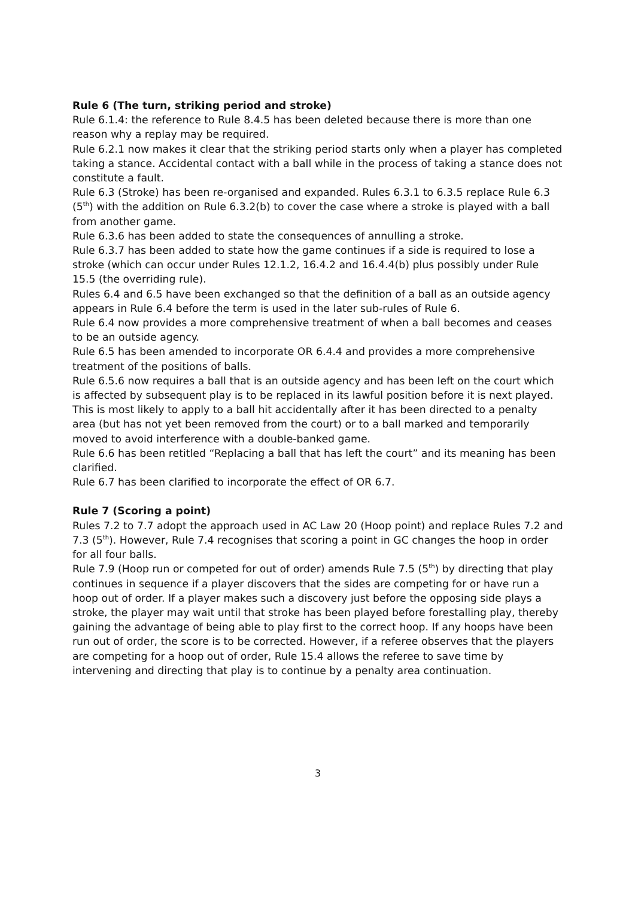Rule 6 (The turn, striking period and stroke)
Rule 6.1.4: the reference to Rule 8.4.5 has been deleted because there is more than one reason why a replay may be required.
Rule 6.2.1 now makes it clear that the striking period starts only when a player has completed taking a stance. Accidental contact with a ball while in the process of taking a stance does not constitute a fault.
Rule 6.3 (Stroke) has been re-organised and expanded. Rules 6.3.1 to 6.3.5 replace Rule 6.3 (5<sup>th</sup>) with the addition on Rule 6.3.2(b) to cover the case where a stroke is played with a ball from another game.
Rule 6.3.6 has been added to state the consequences of annulling a stroke.
Rule 6.3.7 has been added to state how the game continues if a side is required to lose a stroke (which can occur under Rules 12.1.2, 16.4.2 and 16.4.4(b) plus possibly under Rule 15.5 (the overriding rule).
Rules 6.4 and 6.5 have been exchanged so that the definition of a ball as an outside agency appears in Rule 6.4 before the term is used in the later sub-rules of Rule 6.
Rule 6.4 now provides a more comprehensive treatment of when a ball becomes and ceases to be an outside agency.
Rule 6.5 has been amended to incorporate OR 6.4.4 and provides a more comprehensive treatment of the positions of balls.
Rule 6.5.6 now requires a ball that is an outside agency and has been left on the court which is affected by subsequent play is to be replaced in its lawful position before it is next played. This is most likely to apply to a ball hit accidentally after it has been directed to a penalty area (but has not yet been removed from the court) or to a ball marked and temporarily moved to avoid interference with a double-banked game.
Rule 6.6 has been retitled “Replacing a ball that has left the court” and its meaning has been clarified.
Rule 6.7 has been clarified to incorporate the effect of OR 6.7.
Rule 7 (Scoring a point)
Rules 7.2 to 7.7 adopt the approach used in AC Law 20 (Hoop point) and replace Rules 7.2 and 7.3 (5<sup>th</sup>). However, Rule 7.4 recognises that scoring a point in GC changes the hoop in order for all four balls.
Rule 7.9 (Hoop run or competed for out of order) amends Rule 7.5 (5<sup>th</sup>) by directing that play continues in sequence if a player discovers that the sides are competing for or have run a hoop out of order. If a player makes such a discovery just before the opposing side plays a stroke, the player may wait until that stroke has been played before forestalling play, thereby gaining the advantage of being able to play first to the correct hoop. If any hoops have been run out of order, the score is to be corrected. However, if a referee observes that the players are competing for a hoop out of order, Rule 15.4 allows the referee to save time by intervening and directing that play is to continue by a penalty area continuation.
3